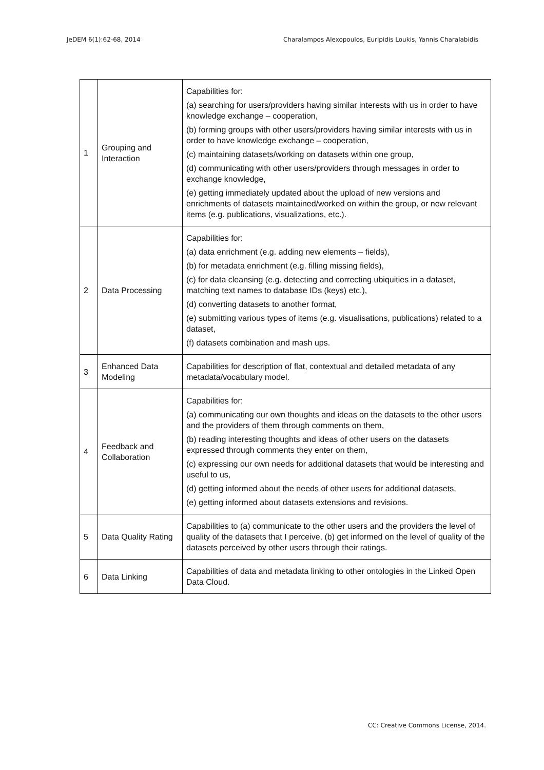JeDEM 6(1):62-68, 2014 Charalampos Alexopoulos, Euripidis Loukis, Yannis Charalabidis
| 1 | Grouping and Interaction | Capabilities for: (a) searching for users/providers having similar interests with us in order to have knowledge exchange – cooperation, (b) forming groups with other users/providers having similar interests with us in order to have knowledge exchange – cooperation, (c) maintaining datasets/working on datasets within one group, (d) communicating with other users/providers through messages in order to exchange knowledge, (e) getting immediately updated about the upload of new versions and enrichments of datasets maintained/worked on within the group, or new relevant items (e.g. publications, visualizations, etc.). |
| 2 | Data Processing | Capabilities for: (a) data enrichment (e.g. adding new elements – fields), (b) for metadata enrichment (e.g. filling missing fields), (c) for data cleansing (e.g. detecting and correcting ubiquities in a dataset, matching text names to database IDs (keys) etc.), (d) converting datasets to another format, (e) submitting various types of items (e.g. visualisations, publications) related to a dataset, (f) datasets combination and mash ups. |
| 3 | Enhanced Data Modeling | Capabilities for description of flat, contextual and detailed metadata of any metadata/vocabulary model. |
| 4 | Feedback and Collaboration | Capabilities for: (a) communicating our own thoughts and ideas on the datasets to the other users and the providers of them through comments on them, (b) reading interesting thoughts and ideas of other users on the datasets expressed through comments they enter on them, (c) expressing our own needs for additional datasets that would be interesting and useful to us, (d) getting informed about the needs of other users for additional datasets, (e) getting informed about datasets extensions and revisions. |
| 5 | Data Quality Rating | Capabilities to (a) communicate to the other users and the providers the level of quality of the datasets that I perceive, (b) get informed on the level of quality of the datasets perceived by other users through their ratings. |
| 6 | Data Linking | Capabilities of data and metadata linking to other ontologies in the Linked Open Data Cloud. |
CC: Creative Commons License, 2014.